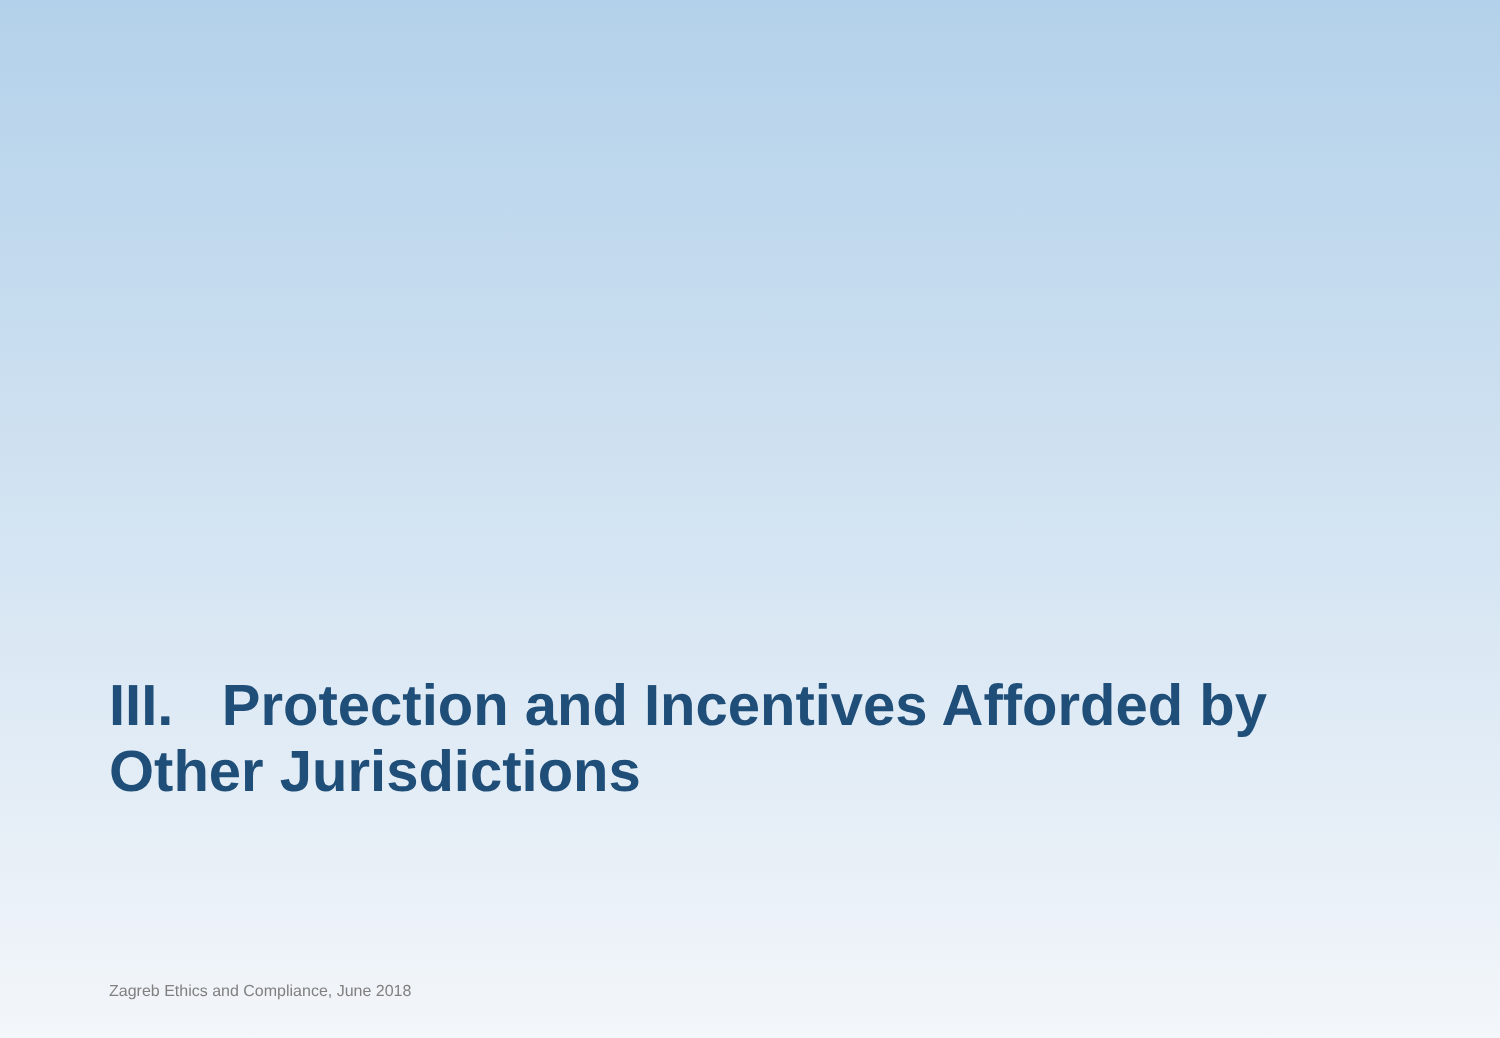III. Protection and Incentives Afforded by Other Jurisdictions
Zagreb Ethics and Compliance, June 2018